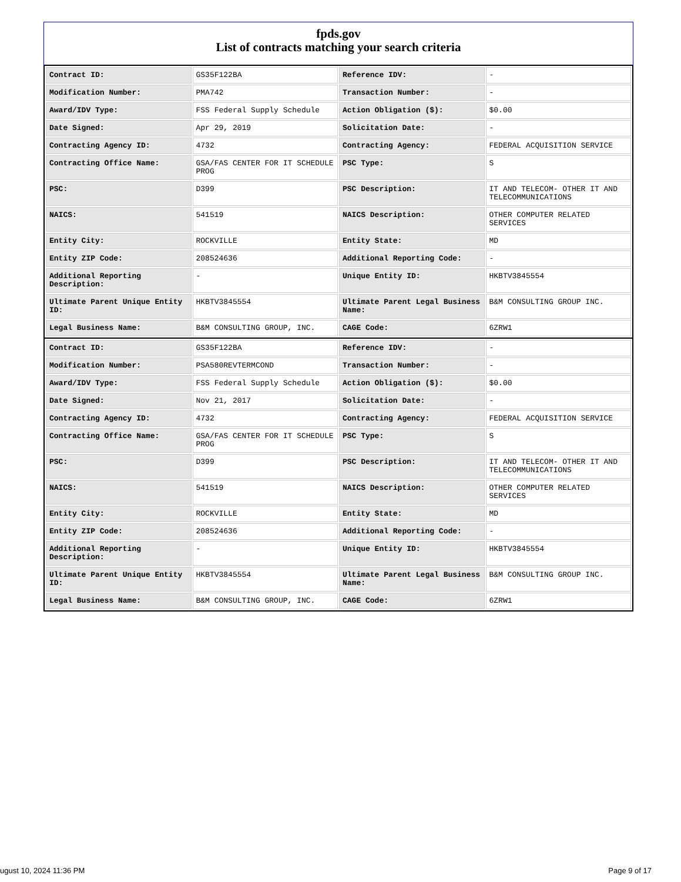fpds.gov
List of contracts matching your search criteria
| Contract ID: | GS35F122BA | Reference IDV: | - |
| Modification Number: | PMA742 | Transaction Number: | - |
| Award/IDV Type: | FSS Federal Supply Schedule | Action Obligation ($): | $0.00 |
| Date Signed: | Apr 29, 2019 | Solicitation Date: | - |
| Contracting Agency ID: | 4732 | Contracting Agency: | FEDERAL ACQUISITION SERVICE |
| Contracting Office Name: | GSA/FAS CENTER FOR IT SCHEDULE PROG | PSC Type: | S |
| PSC: | D399 | PSC Description: | IT AND TELECOM- OTHER IT AND TELECOMMUNICATIONS |
| NAICS: | 541519 | NAICS Description: | OTHER COMPUTER RELATED SERVICES |
| Entity City: | ROCKVILLE | Entity State: | MD |
| Entity ZIP Code: | 208524636 | Additional Reporting Code: | - |
| Additional Reporting Description: | - | Unique Entity ID: | HKBTV3845554 |
| Ultimate Parent Unique Entity ID: | HKBTV3845554 | Ultimate Parent Legal Business Name: | B&M CONSULTING GROUP INC. |
| Legal Business Name: | B&M CONSULTING GROUP, INC. | CAGE Code: | 6ZRW1 |
| Contract ID: | GS35F122BA | Reference IDV: | - |
| Modification Number: | PSA580REVTERMCOND | Transaction Number: | - |
| Award/IDV Type: | FSS Federal Supply Schedule | Action Obligation ($): | $0.00 |
| Date Signed: | Nov 21, 2017 | Solicitation Date: | - |
| Contracting Agency ID: | 4732 | Contracting Agency: | FEDERAL ACQUISITION SERVICE |
| Contracting Office Name: | GSA/FAS CENTER FOR IT SCHEDULE PROG | PSC Type: | S |
| PSC: | D399 | PSC Description: | IT AND TELECOM- OTHER IT AND TELECOMMUNICATIONS |
| NAICS: | 541519 | NAICS Description: | OTHER COMPUTER RELATED SERVICES |
| Entity City: | ROCKVILLE | Entity State: | MD |
| Entity ZIP Code: | 208524636 | Additional Reporting Code: | - |
| Additional Reporting Description: | - | Unique Entity ID: | HKBTV3845554 |
| Ultimate Parent Unique Entity ID: | HKBTV3845554 | Ultimate Parent Legal Business Name: | B&M CONSULTING GROUP INC. |
| Legal Business Name: | B&M CONSULTING GROUP, INC. | CAGE Code: | 6ZRW1 |
ugust 10, 2024 11:36 PM Page 9 of 17